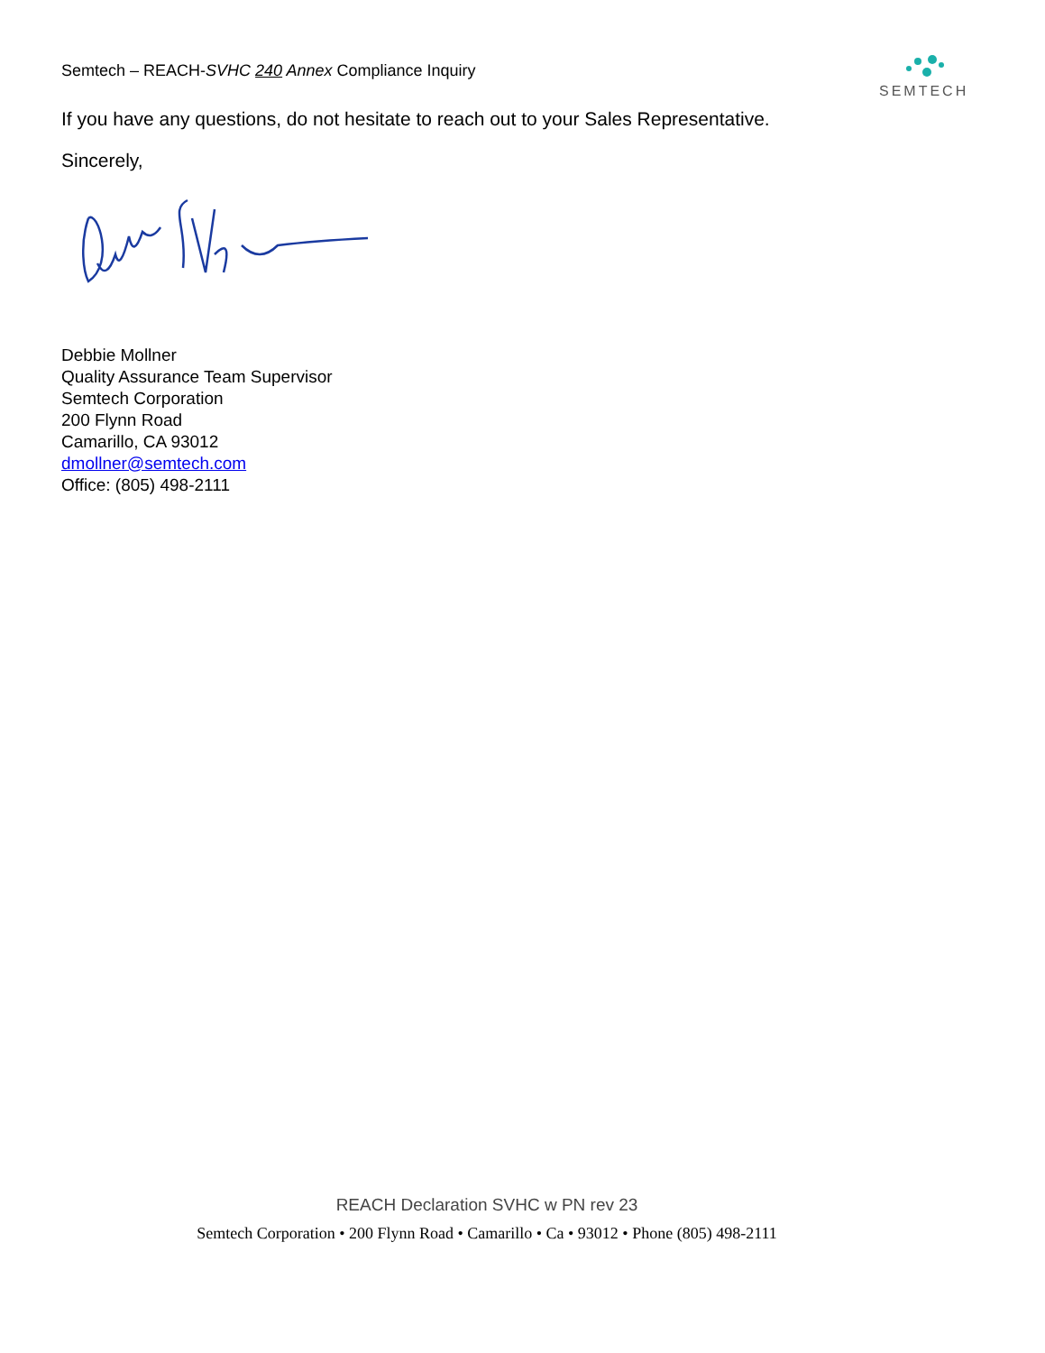Semtech – REACH-SVHC 240 Annex Compliance Inquiry
SEMTECH
If you have any questions, do not hesitate to reach out to your Sales Representative.
Sincerely,
Debbie Mollner
Quality Assurance Team Supervisor
Semtech Corporation
200 Flynn Road
Camarillo, CA 93012
dmollner@semtech.com
Office: (805) 498-2111
REACH Declaration SVHC w PN rev 23
Semtech Corporation • 200 Flynn Road • Camarillo • Ca • 93012 • Phone (805) 498-2111